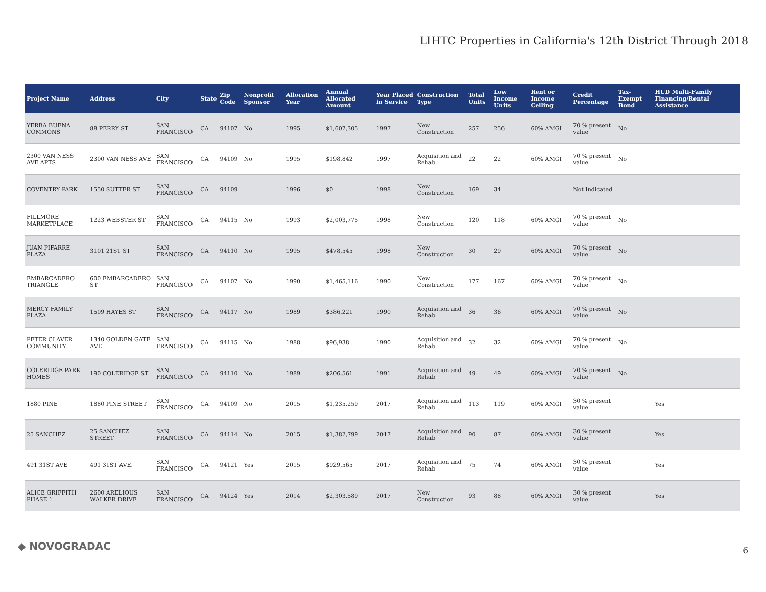LIHTC Properties in California's 12th District Through 2018
| Project Name | Address | City | State | Zip Code | Nonprofit Sponsor | Allocation Year | Annual Allocated Amount | Year Placed in Service | Construction Type | Total Units | Low Income Units | Rent or Income Ceiling | Credit Percentage | Tax-Exempt Bond | HUD Multi-Family Financing/Rental Assistance |
| --- | --- | --- | --- | --- | --- | --- | --- | --- | --- | --- | --- | --- | --- | --- | --- |
| YERBA BUENA COMMONS | 88 PERRY ST | SAN FRANCISCO | CA | 94107 | No | 1995 | $1,607,305 | 1997 | New Construction | 257 | 256 | 60% AMGI | 70 % present value | No | |
| 2300 VAN NESS AVE APTS | 2300 VAN NESS AVE | SAN FRANCISCO | CA | 94109 | No | 1995 | $198,842 | 1997 | Acquisition and Rehab | 22 | 22 | 60% AMGI | 70 % present value | No | |
| COVENTRY PARK | 1550 SUTTER ST | SAN FRANCISCO | CA | 94109 | | 1996 | $0 | 1998 | New Construction | 169 | 34 | | Not Indicated | | |
| FILLMORE MARKETPLACE | 1223 WEBSTER ST | SAN FRANCISCO | CA | 94115 | No | 1993 | $2,003,775 | 1998 | New Construction | 120 | 118 | 60% AMGI | 70 % present value | No | |
| JUAN PIFARRE PLAZA | 3101 21ST ST | SAN FRANCISCO | CA | 94110 | No | 1995 | $478,545 | 1998 | New Construction | 30 | 29 | 60% AMGI | 70 % present value | No | |
| EMBARCADERO TRIANGLE | 600 EMBARCADERO ST | SAN FRANCISCO | CA | 94107 | No | 1990 | $1,465,116 | 1990 | New Construction | 177 | 167 | 60% AMGI | 70 % present value | No | |
| MERCY FAMILY PLAZA | 1509 HAYES ST | SAN FRANCISCO | CA | 94117 | No | 1989 | $386,221 | 1990 | Acquisition and Rehab | 36 | 36 | 60% AMGI | 70 % present value | No | |
| PETER CLAVER COMMUNITY | 1340 GOLDEN GATE AVE | SAN FRANCISCO | CA | 94115 | No | 1988 | $96,938 | 1990 | Acquisition and Rehab | 32 | 32 | 60% AMGI | 70 % present value | No | |
| COLERIDGE PARK HOMES | 190 COLERIDGE ST | SAN FRANCISCO | CA | 94110 | No | 1989 | $206,561 | 1991 | Acquisition and Rehab | 49 | 49 | 60% AMGI | 70 % present value | No | |
| 1880 PINE | 1880 PINE STREET | SAN FRANCISCO | CA | 94109 | No | 2015 | $1,235,259 | 2017 | Acquisition and Rehab | 113 | 119 | 60% AMGI | 30 % present value | | Yes |
| 25 SANCHEZ | 25 SANCHEZ STREET | SAN FRANCISCO | CA | 94114 | No | 2015 | $1,382,799 | 2017 | Acquisition and Rehab | 90 | 87 | 60% AMGI | 30 % present value | | Yes |
| 491 31ST AVE | 491 31ST AVE. | SAN FRANCISCO | CA | 94121 | Yes | 2015 | $929,565 | 2017 | Acquisition and Rehab | 75 | 74 | 60% AMGI | 30 % present value | | Yes |
| ALICE GRIFFITH PHASE 1 | 2600 ARELIOUS WALKER DRIVE | SAN FRANCISCO | CA | 94124 | Yes | 2014 | $2,303,589 | 2017 | New Construction | 93 | 88 | 60% AMGI | 30 % present value | | Yes |
◆ NOVOGRADAC 6